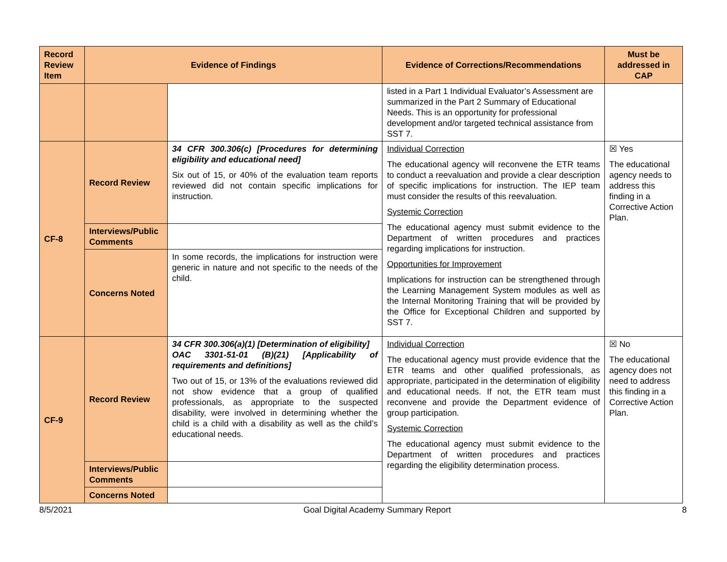| Record Review Item | Evidence of Findings | | Evidence of Corrections/Recommendations | Must be addressed in CAP |
| --- | --- | --- | --- | --- |
| | | | listed in a Part 1 Individual Evaluator’s Assessment are summarized in the Part 2 Summary of Educational Needs. This is an opportunity for professional development and/or targeted technical assistance from SST 7. | |
| CF-8 | Record Review | 34 CFR 300.306(c) [Procedures for determining eligibility and educational need] Six out of 15, or 40% of the evaluation team reports reviewed did not contain specific implications for instruction. | Individual Correction The educational agency will reconvene the ETR teams to conduct a reevaluation and provide a clear description of specific implications for instruction. The IEP team must consider the results of this reevaluation. Systemic Correction The educational agency must submit evidence to the Department of written procedures and practices regarding implications for instruction. Opportunities for Improvement Implications for instruction can be strengthened through the Learning Management System modules as well as the Internal Monitoring Training that will be provided by the Office for Exceptional Children and supported by SST 7. | ☒ Yes The educational agency needs to address this finding in a Corrective Action Plan. |
| | Interviews/Public Comments | | | |
| | Concerns Noted | In some records, the implications for instruction were generic in nature and not specific to the needs of the child. | | |
| CF-9 | Record Review | 34 CFR 300.306(a)(1) [Determination of eligibility] OAC 3301-51-01 (B)(21) [Applicability of requirements and definitions] Two out of 15, or 13% of the evaluations reviewed did not show evidence that a group of qualified professionals, as appropriate to the suspected disability, were involved in determining whether the child is a child with a disability as well as the child’s educational needs. | Individual Correction The educational agency must provide evidence that the ETR teams and other qualified professionals, as appropriate, participated in the determination of eligibility and educational needs. If not, the ETR team must reconvene and provide the Department evidence of group participation. Systemic Correction The educational agency must submit evidence to the Department of written procedures and practices regarding the eligibility determination process. | ☒ No The educational agency does not need to address this finding in a Corrective Action Plan. |
| | Interviews/Public Comments | | | |
| | Concerns Noted | | | |
8/5/2021 Goal Digital Academy Summary Report 8